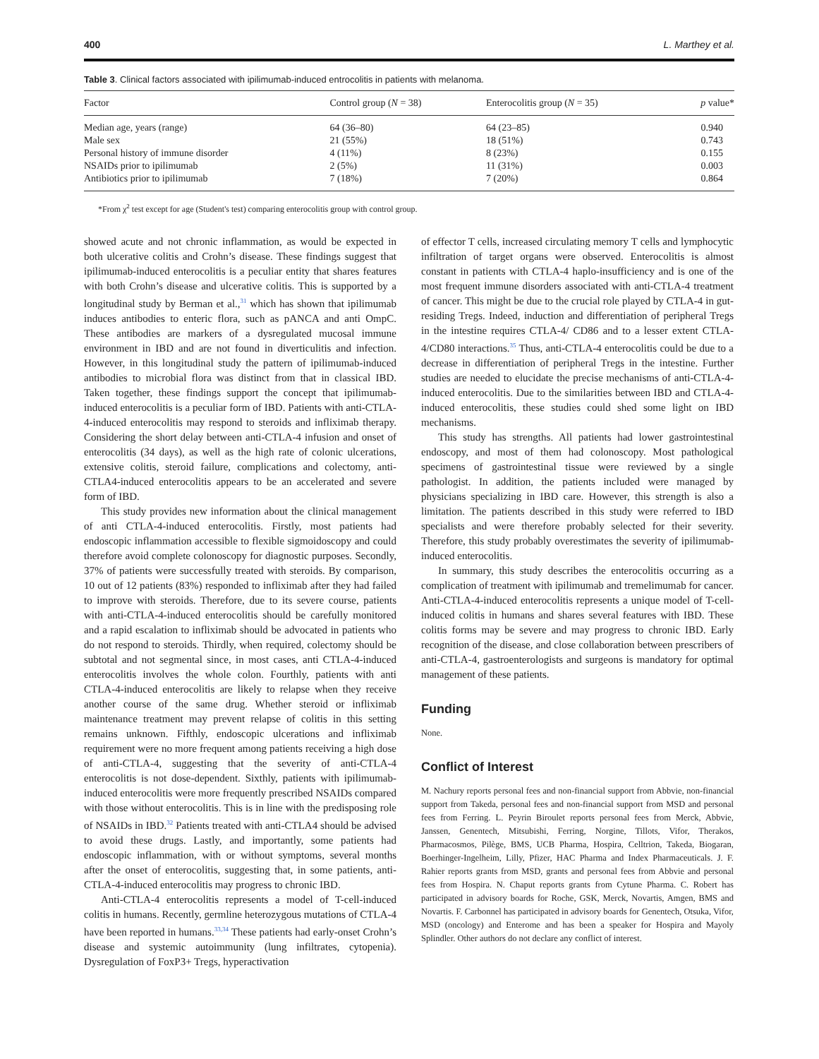400 L. Marthey et al.
Table 3. Clinical factors associated with ipilimumab-induced entrocolitis in patients with melanoma.
| Factor | Control group ( N = 38) | Enterocolitis group ( N = 35) | p value* |
| --- | --- | --- | --- |
| Median age, years (range) | 64 (36–80) | 64 (23–85) | 0.940 |
| Male sex | 21 (55%) | 18 (51%) | 0.743 |
| Personal history of immune disorder | 4 (11%) | 8 (23%) | 0.155 |
| NSAIDs prior to ipilimumab | 2 (5%) | 11 (31%) | 0.003 |
| Antibiotics prior to ipilimumab | 7 (18%) | 7 (20%) | 0.864 |
*From χ<sup>2</sup> test except for age (Student's test) comparing enterocolitis group with control group.
showed acute and not chronic inflammation, as would be expected in both ulcerative colitis and Crohn’s disease. These findings suggest that ipilimumab-induced enterocolitis is a peculiar entity that shares features with both Crohn’s disease and ulcerative colitis. This is supported by a longitudinal study by Berman et al.,<sup>31</sup> which has shown that ipilimumab induces antibodies to enteric flora, such as pANCA and anti OmpC. These antibodies are markers of a dysregulated mucosal immune environment in IBD and are not found in diverticulitis and infection. However, in this longitudinal study the pattern of ipilimumab-induced antibodies to microbial flora was distinct from that in classical IBD. Taken together, these findings support the concept that ipilimumab-induced enterocolitis is a peculiar form of IBD. Patients with anti-CTLA-4-induced enterocolitis may respond to steroids and infliximab therapy. Considering the short delay between anti-CTLA-4 infusion and onset of enterocolitis (34 days), as well as the high rate of colonic ulcerations, extensive colitis, steroid failure, complications and colectomy, anti-CTLA4-induced enterocolitis appears to be an accelerated and severe form of IBD.
This study provides new information about the clinical management of anti CTLA-4-induced enterocolitis. Firstly, most patients had endoscopic inflammation accessible to flexible sigmoidoscopy and could therefore avoid complete colonoscopy for diagnostic purposes. Secondly, 37% of patients were successfully treated with steroids. By comparison, 10 out of 12 patients (83%) responded to infliximab after they had failed to improve with steroids. Therefore, due to its severe course, patients with anti-CTLA-4-induced enterocolitis should be carefully monitored and a rapid escalation to infliximab should be advocated in patients who do not respond to steroids. Thirdly, when required, colectomy should be subtotal and not segmental since, in most cases, anti CTLA-4-induced enterocolitis involves the whole colon. Fourthly, patients with anti CTLA-4-induced enterocolitis are likely to relapse when they receive another course of the same drug. Whether steroid or infliximab maintenance treatment may prevent relapse of colitis in this setting remains unknown. Fifthly, endoscopic ulcerations and infliximab requirement were no more frequent among patients receiving a high dose of anti-CTLA-4, suggesting that the severity of anti-CTLA-4 enterocolitis is not dose-dependent. Sixthly, patients with ipilimumab-induced enterocolitis were more frequently prescribed NSAIDs compared with those without enterocolitis. This is in line with the predisposing role of NSAIDs in IBD.<sup>32</sup> Patients treated with anti-CTLA4 should be advised to avoid these drugs. Lastly, and importantly, some patients had endoscopic inflammation, with or without symptoms, several months after the onset of enterocolitis, suggesting that, in some patients, anti-CTLA-4-induced enterocolitis may progress to chronic IBD.
Anti-CTLA-4 enterocolitis represents a model of T-cell-induced colitis in humans. Recently, germline heterozygous mutations of CTLA-4 have been reported in humans.<sup>33,34</sup> These patients had early-onset Crohn’s disease and systemic autoimmunity (lung infiltrates, cytopenia). Dysregulation of FoxP3+ Tregs, hyperactivation
of effector T cells, increased circulating memory T cells and lymphocytic infiltration of target organs were observed. Enterocolitis is almost constant in patients with CTLA-4 haplo-insufficiency and is one of the most frequent immune disorders associated with anti-CTLA-4 treatment of cancer. This might be due to the crucial role played by CTLA-4 in gut-residing Tregs. Indeed, induction and differentiation of peripheral Tregs in the intestine requires CTLA-4/ CD86 and to a lesser extent CTLA-4/CD80 interactions.<sup>35</sup> Thus, anti-CTLA-4 enterocolitis could be due to a decrease in differentiation of peripheral Tregs in the intestine. Further studies are needed to elucidate the precise mechanisms of anti-CTLA-4-induced enterocolitis. Due to the similarities between IBD and CTLA-4-induced enterocolitis, these studies could shed some light on IBD mechanisms.
This study has strengths. All patients had lower gastrointestinal endoscopy, and most of them had colonoscopy. Most pathological specimens of gastrointestinal tissue were reviewed by a single pathologist. In addition, the patients included were managed by physicians specializing in IBD care. However, this strength is also a limitation. The patients described in this study were referred to IBD specialists and were therefore probably selected for their severity. Therefore, this study probably overestimates the severity of ipilimumab-induced enterocolitis.
In summary, this study describes the enterocolitis occurring as a complication of treatment with ipilimumab and tremelimumab for cancer. Anti-CTLA-4-induced enterocolitis represents a unique model of T-cell-induced colitis in humans and shares several features with IBD. These colitis forms may be severe and may progress to chronic IBD. Early recognition of the disease, and close collaboration between prescribers of anti-CTLA-4, gastroenterologists and surgeons is mandatory for optimal management of these patients.
Funding
None.
Conflict of Interest
M. Nachury reports personal fees and non-financial support from Abbvie, non-financial support from Takeda, personal fees and non-financial support from MSD and personal fees from Ferring. L. Peyrin Biroulet reports personal fees from Merck, Abbvie, Janssen, Genentech, Mitsubishi, Ferring, Norgine, Tillots, Vifor, Therakos, Pharmacosmos, Pilège, BMS, UCB Pharma, Hospira, Celltrion, Takeda, Biogaran, Boerhinger-Ingelheim, Lilly, Pfizer, HAC Pharma and Index Pharmaceuticals. J. F. Rahier reports grants from MSD, grants and personal fees from Abbvie and personal fees from Hospira. N. Chaput reports grants from Cytune Pharma. C. Robert has participated in advisory boards for Roche, GSK, Merck, Novartis, Amgen, BMS and Novartis. F. Carbonnel has participated in advisory boards for Genentech, Otsuka, Vifor, MSD (oncology) and Enterome and has been a speaker for Hospira and Mayoly Splindler. Other authors do not declare any conflict of interest.